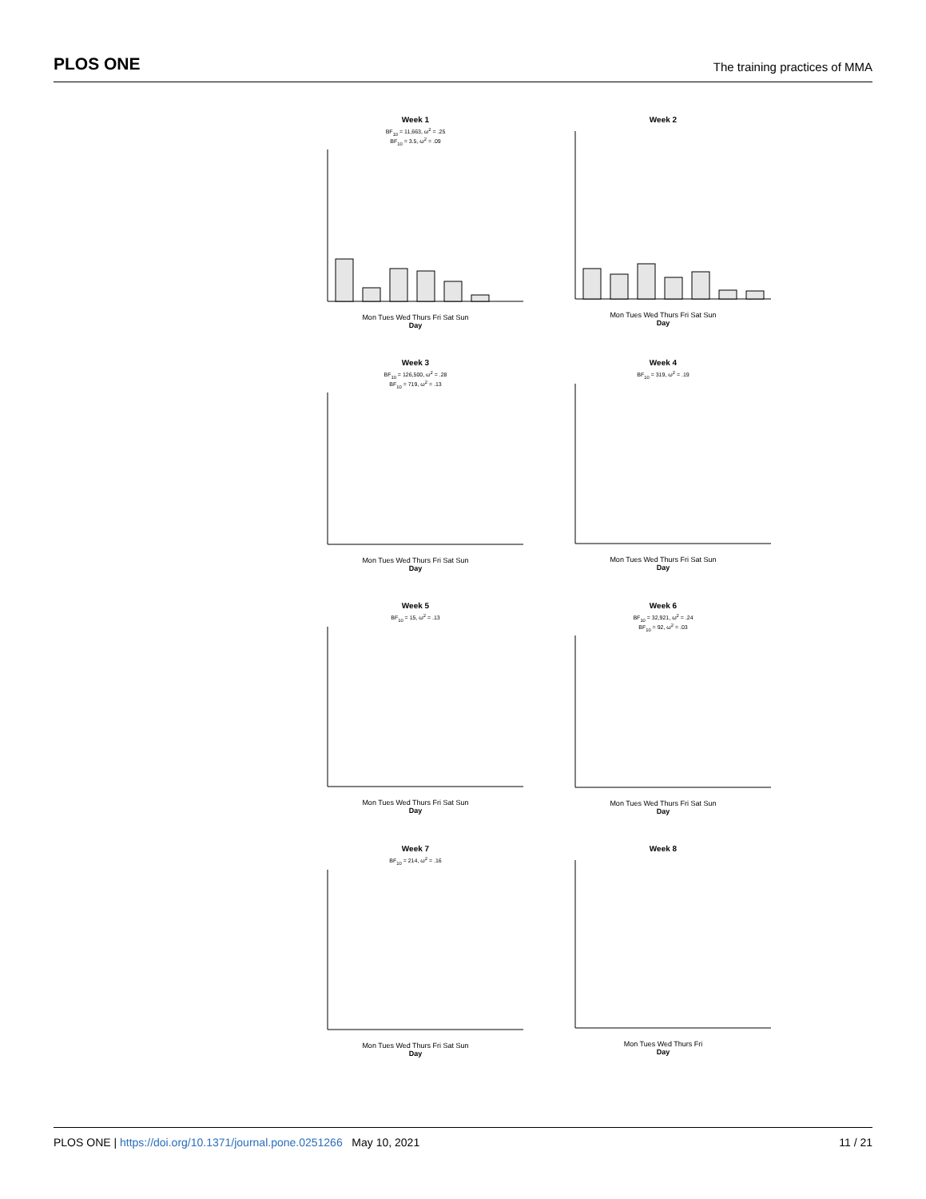PLOS ONE The training practices of MMA
Week 1
BF<sub>10</sub> = 11,663, ω<sup>2</sup> = .25
BF<sub>10</sub> = 3.5, ω<sup>2</sup> = .09
Mon Tues Wed Thurs Fri Sat Sun
Day
Week 2
Mon Tues Wed Thurs Fri Sat Sun
Day
Week 3
BF<sub>10</sub> = 126,500, ω<sup>2</sup> = .28
BF<sub>10</sub> = 719, ω<sup>2</sup> = .13
Mon Tues Wed Thurs Fri Sat Sun
Day
Week 4
BF<sub>10</sub> = 319, ω<sup>2</sup> = .19
Mon Tues Wed Thurs Fri Sat Sun
Day
Week 5
BF<sub>10</sub> = 15, ω<sup>2</sup> = .13
Mon Tues Wed Thurs Fri Sat Sun
Day
Week 6
BF<sub>10</sub> = 32,921, ω<sup>2</sup> = .24
BF<sub>10</sub> = 92, ω<sup>2</sup> = .03
Mon Tues Wed Thurs Fri Sat Sun
Day
Week 7
BF<sub>10</sub> = 214, ω<sup>2</sup> = .16
Mon Tues Wed Thurs Fri Sat Sun
Day
Week 8
Mon Tues Wed Thurs Fri
Day
PLOS ONE | https://doi.org/10.1371/journal.pone.0251266 May 10, 2021 11 / 21